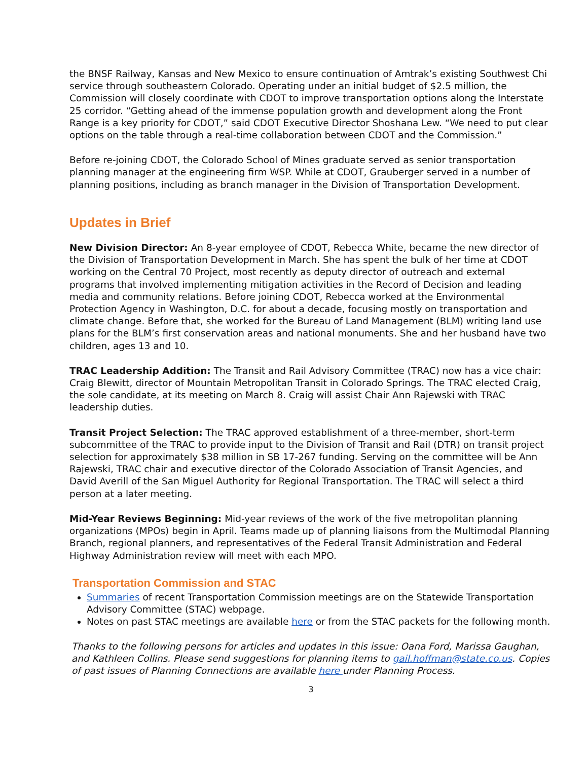the BNSF Railway, Kansas and New Mexico to ensure continuation of Amtrak’s existing Southwest Chi service through southeastern Colorado. Operating under an initial budget of $2.5 million, the Commission will closely coordinate with CDOT to improve transportation options along the Interstate 25 corridor. “Getting ahead of the immense population growth and development along the Front Range is a key priority for CDOT,” said CDOT Executive Director Shoshana Lew. “We need to put clear options on the table through a real-time collaboration between CDOT and the Commission.”
Before re-joining CDOT, the Colorado School of Mines graduate served as senior transportation planning manager at the engineering firm WSP. While at CDOT, Grauberger served in a number of planning positions, including as branch manager in the Division of Transportation Development.
Updates in Brief
New Division Director: An 8-year employee of CDOT, Rebecca White, became the new director of the Division of Transportation Development in March. She has spent the bulk of her time at CDOT working on the Central 70 Project, most recently as deputy director of outreach and external programs that involved implementing mitigation activities in the Record of Decision and leading media and community relations. Before joining CDOT, Rebecca worked at the Environmental Protection Agency in Washington, D.C. for about a decade, focusing mostly on transportation and climate change. Before that, she worked for the Bureau of Land Management (BLM) writing land use plans for the BLM’s first conservation areas and national monuments. She and her husband have two children, ages 13 and 10.
TRAC Leadership Addition: The Transit and Rail Advisory Committee (TRAC) now has a vice chair: Craig Blewitt, director of Mountain Metropolitan Transit in Colorado Springs. The TRAC elected Craig, the sole candidate, at its meeting on March 8. Craig will assist Chair Ann Rajewski with TRAC leadership duties.
Transit Project Selection: The TRAC approved establishment of a three-member, short-term subcommittee of the TRAC to provide input to the Division of Transit and Rail (DTR) on transit project selection for approximately $38 million in SB 17-267 funding. Serving on the committee will be Ann Rajewski, TRAC chair and executive director of the Colorado Association of Transit Agencies, and David Averill of the San Miguel Authority for Regional Transportation. The TRAC will select a third person at a later meeting.
Mid-Year Reviews Beginning: Mid-year reviews of the work of the five metropolitan planning organizations (MPOs) begin in April. Teams made up of planning liaisons from the Multimodal Planning Branch, regional planners, and representatives of the Federal Transit Administration and Federal Highway Administration review will meet with each MPO.
Transportation Commission and STAC
Summaries of recent Transportation Commission meetings are on the Statewide Transportation Advisory Committee (STAC) webpage.
Notes on past STAC meetings are available here or from the STAC packets for the following month.
Thanks to the following persons for articles and updates in this issue: Oana Ford, Marissa Gaughan, and Kathleen Collins. Please send suggestions for planning items to gail.hoffman@state.co.us. Copies of past issues of Planning Connections are available here under Planning Process.
3